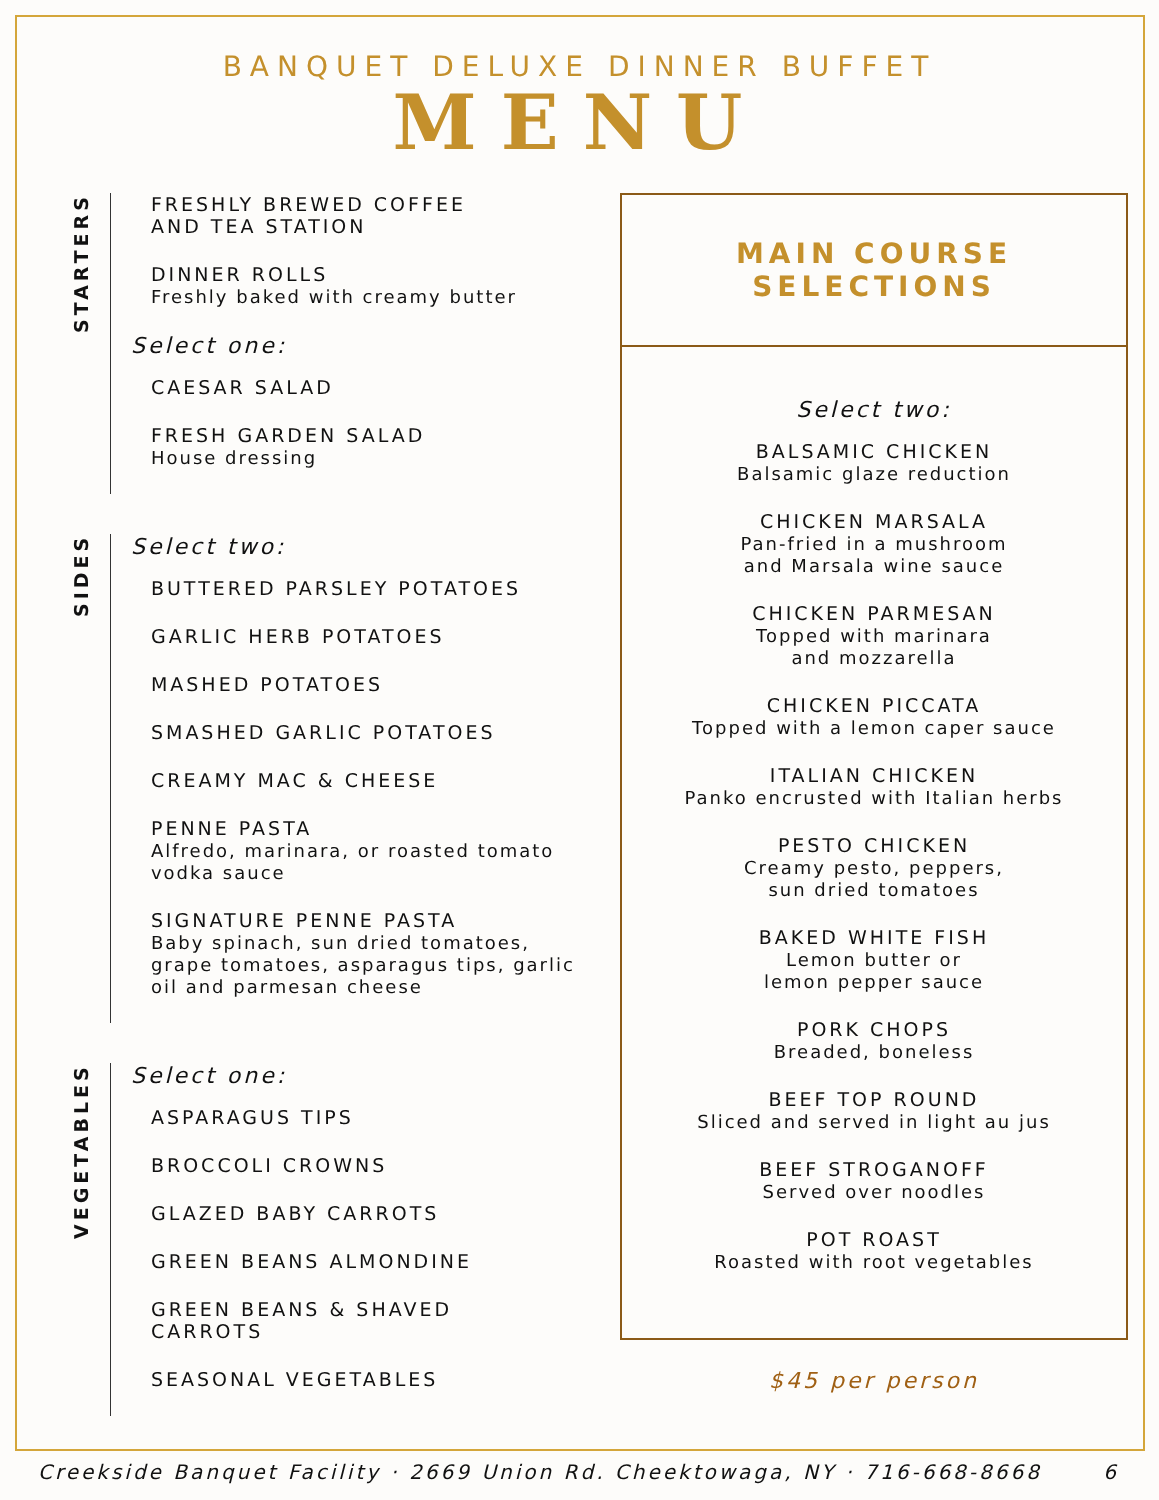BANQUET DELUXE DINNER BUFFET
MENU
STARTERS
FRESHLY BREWED COFFEE
AND TEA STATION
DINNER ROLLS
Freshly baked with creamy butter
Select one:
CAESAR SALAD
FRESH GARDEN SALAD
House dressing
SIDES
Select two:
BUTTERED PARSLEY POTATOES
GARLIC HERB POTATOES
MASHED POTATOES
SMASHED GARLIC POTATOES
CREAMY MAC & CHEESE
PENNE PASTA
Alfredo, marinara, or roasted tomato vodka sauce
SIGNATURE PENNE PASTA
Baby spinach, sun dried tomatoes, grape tomatoes, asparagus tips, garlic oil and parmesan cheese
VEGETABLES
Select one:
ASPARAGUS TIPS
BROCCOLI CROWNS
GLAZED BABY CARROTS
GREEN BEANS ALMONDINE
GREEN BEANS & SHAVED
CARROTS
SEASONAL VEGETABLES
MAIN COURSE
SELECTIONS
Select two:
BALSAMIC CHICKEN
Balsamic glaze reduction
CHICKEN MARSALA
Pan-fried in a mushroom
and Marsala wine sauce
CHICKEN PARMESAN
Topped with marinara
and mozzarella
CHICKEN PICCATA
Topped with a lemon caper sauce
ITALIAN CHICKEN
Panko encrusted with Italian herbs
PESTO CHICKEN
Creamy pesto, peppers,
sun dried tomatoes
BAKED WHITE FISH
Lemon butter or
lemon pepper sauce
PORK CHOPS
Breaded, boneless
BEEF TOP ROUND
Sliced and served in light au jus
BEEF STROGANOFF
Served over noodles
POT ROAST
Roasted with root vegetables
$45 per person
Creekside Banquet Facility · 2669 Union Rd. Cheektowaga, NY · 716-668-8668 6